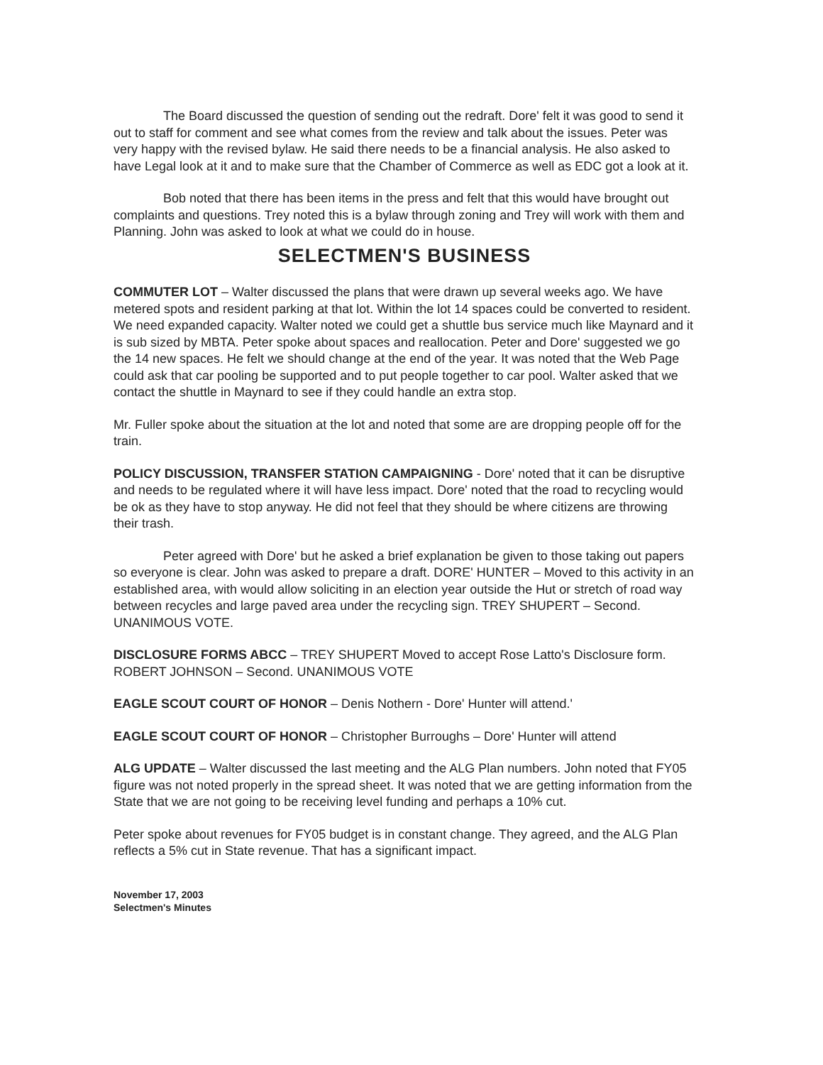The Board discussed the question of sending out the redraft. Dore' felt it was good to send it out to staff for comment and see what comes from the review and talk about the issues. Peter was very happy with the revised bylaw. He said there needs to be a financial analysis. He also asked to have Legal look at it and to make sure that the Chamber of Commerce as well as EDC got a look at it.
Bob noted that there has been items in the press and felt that this would have brought out complaints and questions. Trey noted this is a bylaw through zoning and Trey will work with them and Planning. John was asked to look at what we could do in house.
SELECTMEN'S BUSINESS
COMMUTER LOT – Walter discussed the plans that were drawn up several weeks ago. We have metered spots and resident parking at that lot. Within the lot 14 spaces could be converted to resident. We need expanded capacity. Walter noted we could get a shuttle bus service much like Maynard and it is sub sized by MBTA. Peter spoke about spaces and reallocation. Peter and Dore' suggested we go the 14 new spaces. He felt we should change at the end of the year. It was noted that the Web Page could ask that car pooling be supported and to put people together to car pool. Walter asked that we contact the shuttle in Maynard to see if they could handle an extra stop.
Mr. Fuller spoke about the situation at the lot and noted that some are are dropping people off for the train.
POLICY DISCUSSION, TRANSFER STATION CAMPAIGNING - Dore' noted that it can be disruptive and needs to be regulated where it will have less impact. Dore' noted that the road to recycling would be ok as they have to stop anyway. He did not feel that they should be where citizens are throwing their trash.
Peter agreed with Dore' but he asked a brief explanation be given to those taking out papers so everyone is clear. John was asked to prepare a draft. DORE' HUNTER – Moved to this activity in an established area, with would allow soliciting in an election year outside the Hut or stretch of road way between recycles and large paved area under the recycling sign. TREY SHUPERT – Second. UNANIMOUS VOTE.
DISCLOSURE FORMS ABCC – TREY SHUPERT Moved to accept Rose Latto's Disclosure form. ROBERT JOHNSON – Second. UNANIMOUS VOTE
EAGLE SCOUT COURT OF HONOR – Denis Nothern - Dore' Hunter will attend.'
EAGLE SCOUT COURT OF HONOR – Christopher Burroughs – Dore' Hunter will attend
ALG UPDATE – Walter discussed the last meeting and the ALG Plan numbers. John noted that FY05 figure was not noted properly in the spread sheet. It was noted that we are getting information from the State that we are not going to be receiving level funding and perhaps a 10% cut.
Peter spoke about revenues for FY05 budget is in constant change. They agreed, and the ALG Plan reflects a 5% cut in State revenue. That has a significant impact.
November 17, 2003
Selectmen's Minutes